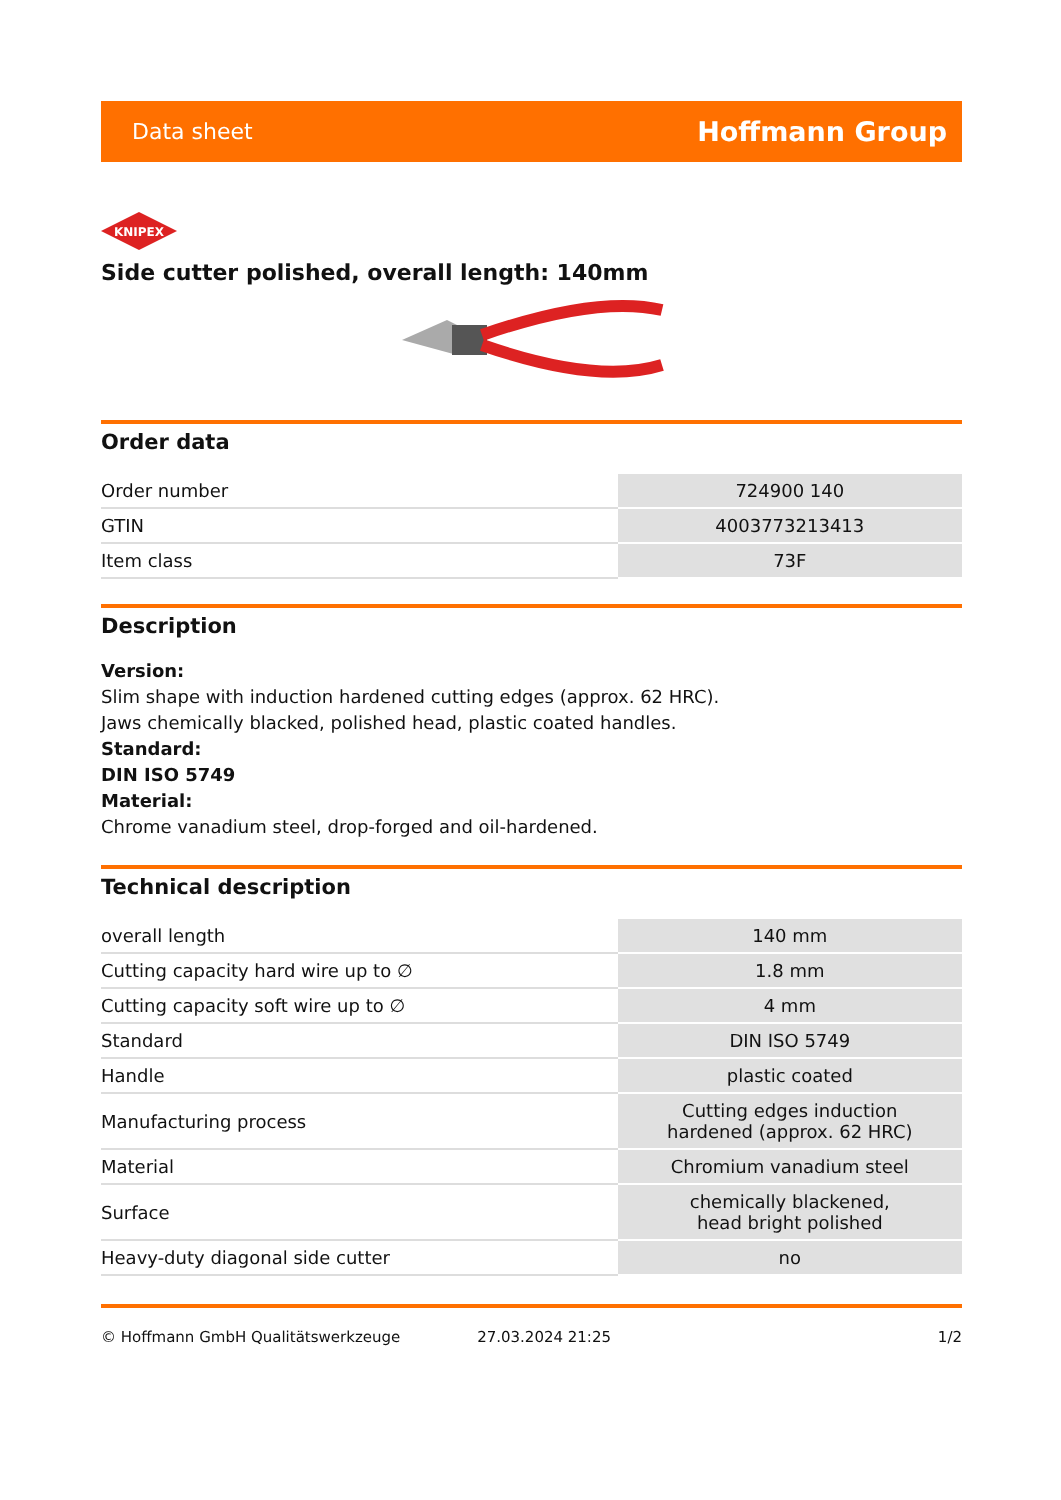Data sheet Hoffmann Group
KNIPEX
Side cutter polished, overall length: 140mm
Order data
| Order number | 724900 140 |
| GTIN | 4003773213413 |
| Item class | 73F |
Description
Version:
Slim shape with induction hardened cutting edges (approx. 62 HRC).
Jaws chemically blacked, polished head, plastic coated handles.
Standard:
DIN ISO 5749
Material:
Chrome vanadium steel, drop-forged and oil-hardened.
Technical description
| overall length | 140 mm |
| Cutting capacity hard wire up to ∅ | 1.8 mm |
| Cutting capacity soft wire up to ∅ | 4 mm |
| Standard | DIN ISO 5749 |
| Handle | plastic coated |
| Manufacturing process | Cutting edges induction hardened (approx. 62 HRC) |
| Material | Chromium vanadium steel |
| Surface | chemically blackened, head bright polished |
| Heavy-duty diagonal side cutter | no |
© Hoffmann GmbH Qualitätswerkzeuge 27.03.2024 21:25 1/2